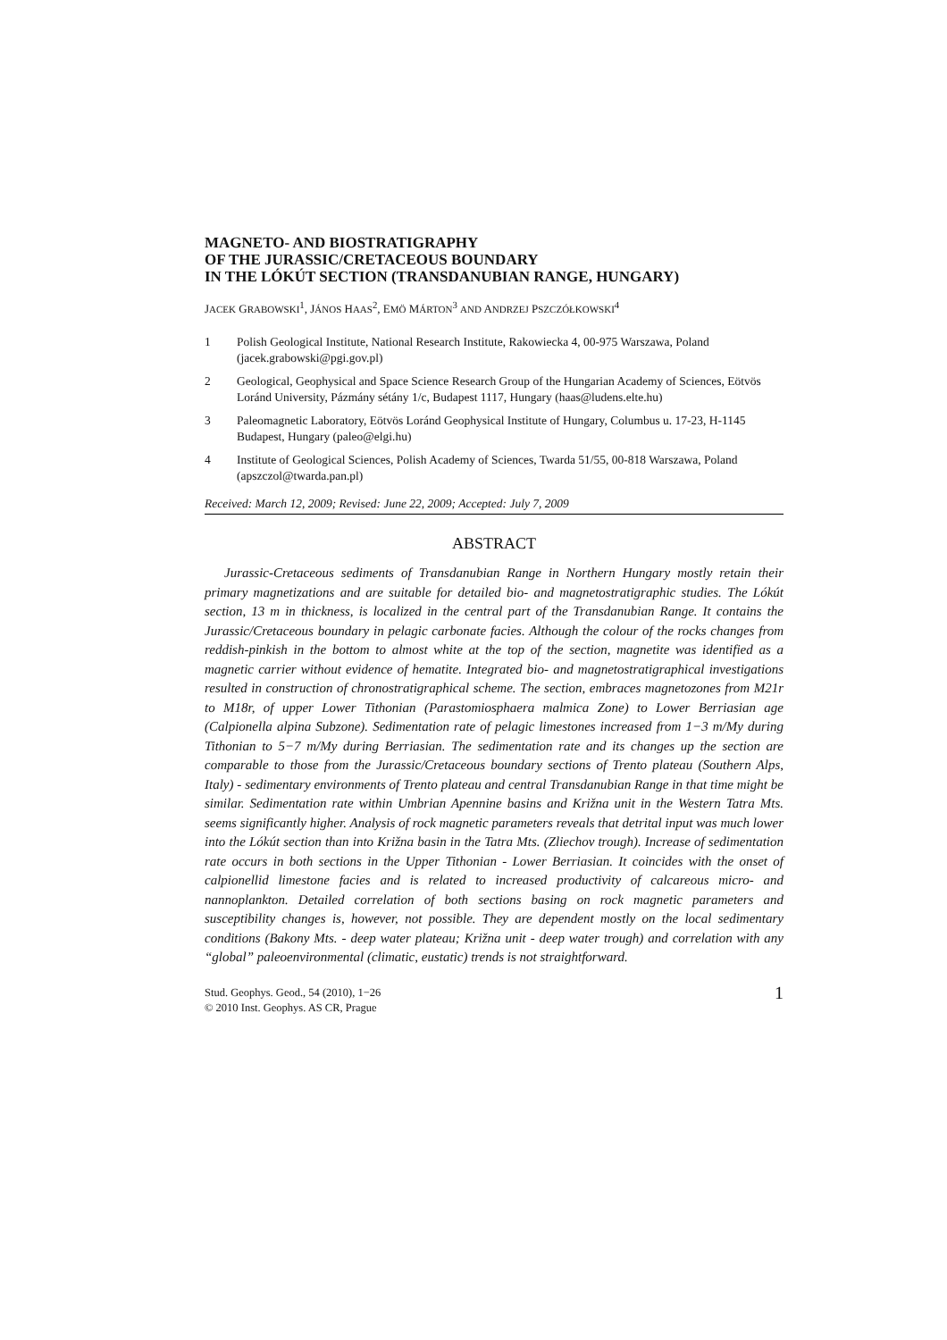MAGNETO- AND BIOSTRATIGRAPHY
OF THE JURASSIC/CRETACEOUS BOUNDARY
IN THE LÓKÚT SECTION (TRANSDANUBIAN RANGE, HUNGARY)
JACEK GRABOWSKI<sup>1</sup>, JÁNOS HAAS<sup>2</sup>, EMÖ MÁRTON<sup>3</sup> AND ANDRZEJ PSZCZÓŁKOWSKI<sup>4</sup>
1 Polish Geological Institute, National Research Institute, Rakowiecka 4, 00-975 Warszawa, Poland (jacek.grabowski@pgi.gov.pl)
2 Geological, Geophysical and Space Science Research Group of the Hungarian Academy of Sciences, Eötvös Loránd University, Pázmány sétány 1/c, Budapest 1117, Hungary (haas@ludens.elte.hu)
3 Paleomagnetic Laboratory, Eötvös Loránd Geophysical Institute of Hungary, Columbus u. 17-23, H-1145 Budapest, Hungary (paleo@elgi.hu)
4 Institute of Geological Sciences, Polish Academy of Sciences, Twarda 51/55, 00-818 Warszawa, Poland (apszczol@twarda.pan.pl)
Received: March 12, 2009; Revised: June 22, 2009; Accepted: July 7, 2009
ABSTRACT
Jurassic-Cretaceous sediments of Transdanubian Range in Northern Hungary mostly retain their primary magnetizations and are suitable for detailed bio- and magnetostratigraphic studies. The Lókút section, 13 m in thickness, is localized in the central part of the Transdanubian Range. It contains the Jurassic/Cretaceous boundary in pelagic carbonate facies. Although the colour of the rocks changes from reddish-pinkish in the bottom to almost white at the top of the section, magnetite was identified as a magnetic carrier without evidence of hematite. Integrated bio- and magnetostratigraphical investigations resulted in construction of chronostratigraphical scheme. The section, embraces magnetozones from M21r to M18r, of upper Lower Tithonian (Parastomiosphaera malmica Zone) to Lower Berriasian age (Calpionella alpina Subzone). Sedimentation rate of pelagic limestones increased from 1−3 m/My during Tithonian to 5−7 m/My during Berriasian. The sedimentation rate and its changes up the section are comparable to those from the Jurassic/Cretaceous boundary sections of Trento plateau (Southern Alps, Italy) - sedimentary environments of Trento plateau and central Transdanubian Range in that time might be similar. Sedimentation rate within Umbrian Apennine basins and Križna unit in the Western Tatra Mts. seems significantly higher. Analysis of rock magnetic parameters reveals that detrital input was much lower into the Lókút section than into Križna basin in the Tatra Mts. (Zliechov trough). Increase of sedimentation rate occurs in both sections in the Upper Tithonian - Lower Berriasian. It coincides with the onset of calpionellid limestone facies and is related to increased productivity of calcareous micro- and nannoplankton. Detailed correlation of both sections basing on rock magnetic parameters and susceptibility changes is, however, not possible. They are dependent mostly on the local sedimentary conditions (Bakony Mts. - deep water plateau; Križna unit - deep water trough) and correlation with any “global” paleoenvironmental (climatic, eustatic) trends is not straightforward.
Stud. Geophys. Geod., 54 (2010), 1−26
© 2010 Inst. Geophys. AS CR, Prague
1